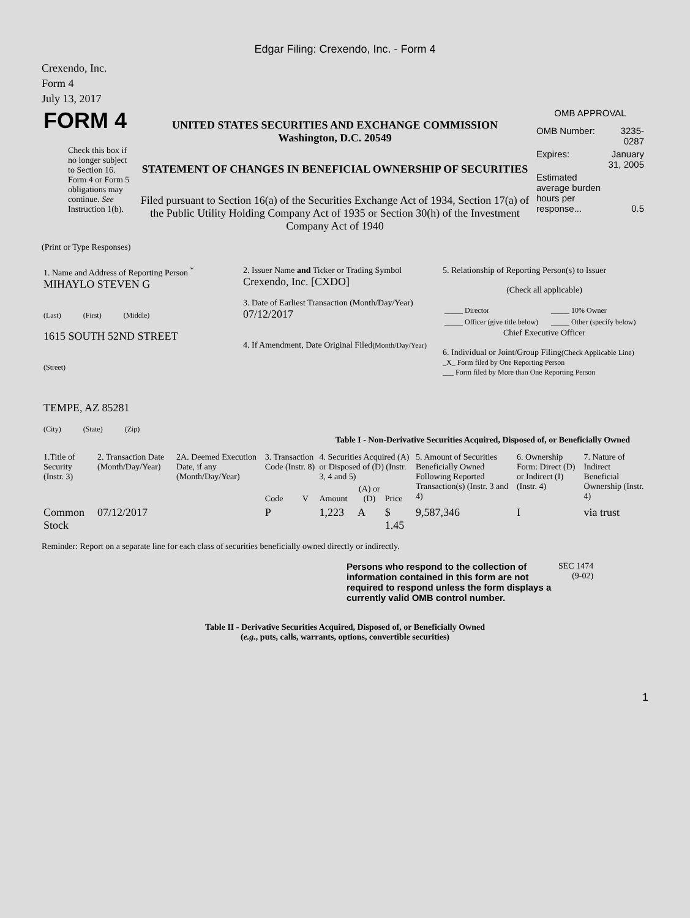Edgar Filing: Crexendo, Inc. - Form 4
Crexendo, Inc.
Form 4
July 13, 2017
| FORM 4 Check this box if no longer subject to Section 16. Form 4 or Form 5 obligations may continue. See Instruction 1(b). | UNITED STATES SECURITIES AND EXCHANGE COMMISSION Washington, D.C. 20549 STATEMENT OF CHANGES IN BENEFICIAL OWNERSHIP OF SECURITIES Filed pursuant to Section 16(a) of the Securities Exchange Act of 1934, Section 17(a) of the Public Utility Holding Company Act of 1935 or Section 30(h) of the Investment Company Act of 1940 | OMB APPROVAL / OMB Number: / 3235-0287 / / Expires: / January 31, 2005 / / Estimated average burden hours per response... / 0.5 / |
(Print or Type Responses)
| 1. Name and Address of Reporting Person <sup>*</sup> MIHAYLO STEVEN G (Last) (First) (Middle) 1615 SOUTH 52ND STREET (Street) TEMPE, AZ 85281 (City) (State) (Zip) | 2. Issuer Name and Ticker or Trading Symbol Crexendo, Inc. [CXDO] 3. Date of Earliest Transaction (Month/Day/Year) 07/12/2017 4. If Amendment, Date Original Filed (Month/Day/Year) | 5. Relationship of Reporting Person(s) to Issuer (Check all applicable) / _____ Director / _____ 10% Owner / / _____ Officer (give title below) / _____ Other (specify below) / Chief Executive Officer 6. Individual or Joint/Group Filing (Check Applicable Line) _X_ Form filed by One Reporting Person ___ Form filed by More than One Reporting Person |
Table I - Non-Derivative Securities Acquired, Disposed of, or Beneficially Owned
| 1.Title of Security (Instr. 3) | 2. Transaction Date (Month/Day/Year) | 2A. Deemed Execution Date, if any (Month/Day/Year) | 3. Transaction Code (Instr. 8) | | 4. Securities Acquired (A) or Disposed of (D) (Instr. 3, 4 and 5) | | | 5. Amount of Securities Beneficially Owned Following Reported Transaction(s) (Instr. 3 and 4) | 6. Ownership Form: Direct (D) or Indirect (I) (Instr. 4) | 7. Nature of Indirect Beneficial Ownership (Instr. 4) |
| --- | --- | --- | --- | --- | --- | --- | --- | --- | --- | --- |
| | | | Code | V | Amount | (A) or (D) | Price | | | |
| Common Stock | 07/12/2017 | | P | | 1,223 | A | $ 1.45 | 9,587,346 | I | via trust |
Reminder: Report on a separate line for each class of securities beneficially owned directly or indirectly.
| Persons who respond to the collection of information contained in this form are not required to respond unless the form displays a currently valid OMB control number. | SEC 1474 (9-02) |
Table II - Derivative Securities Acquired, Disposed of, or Beneficially Owned
(e.g., puts, calls, warrants, options, convertible securities)
1